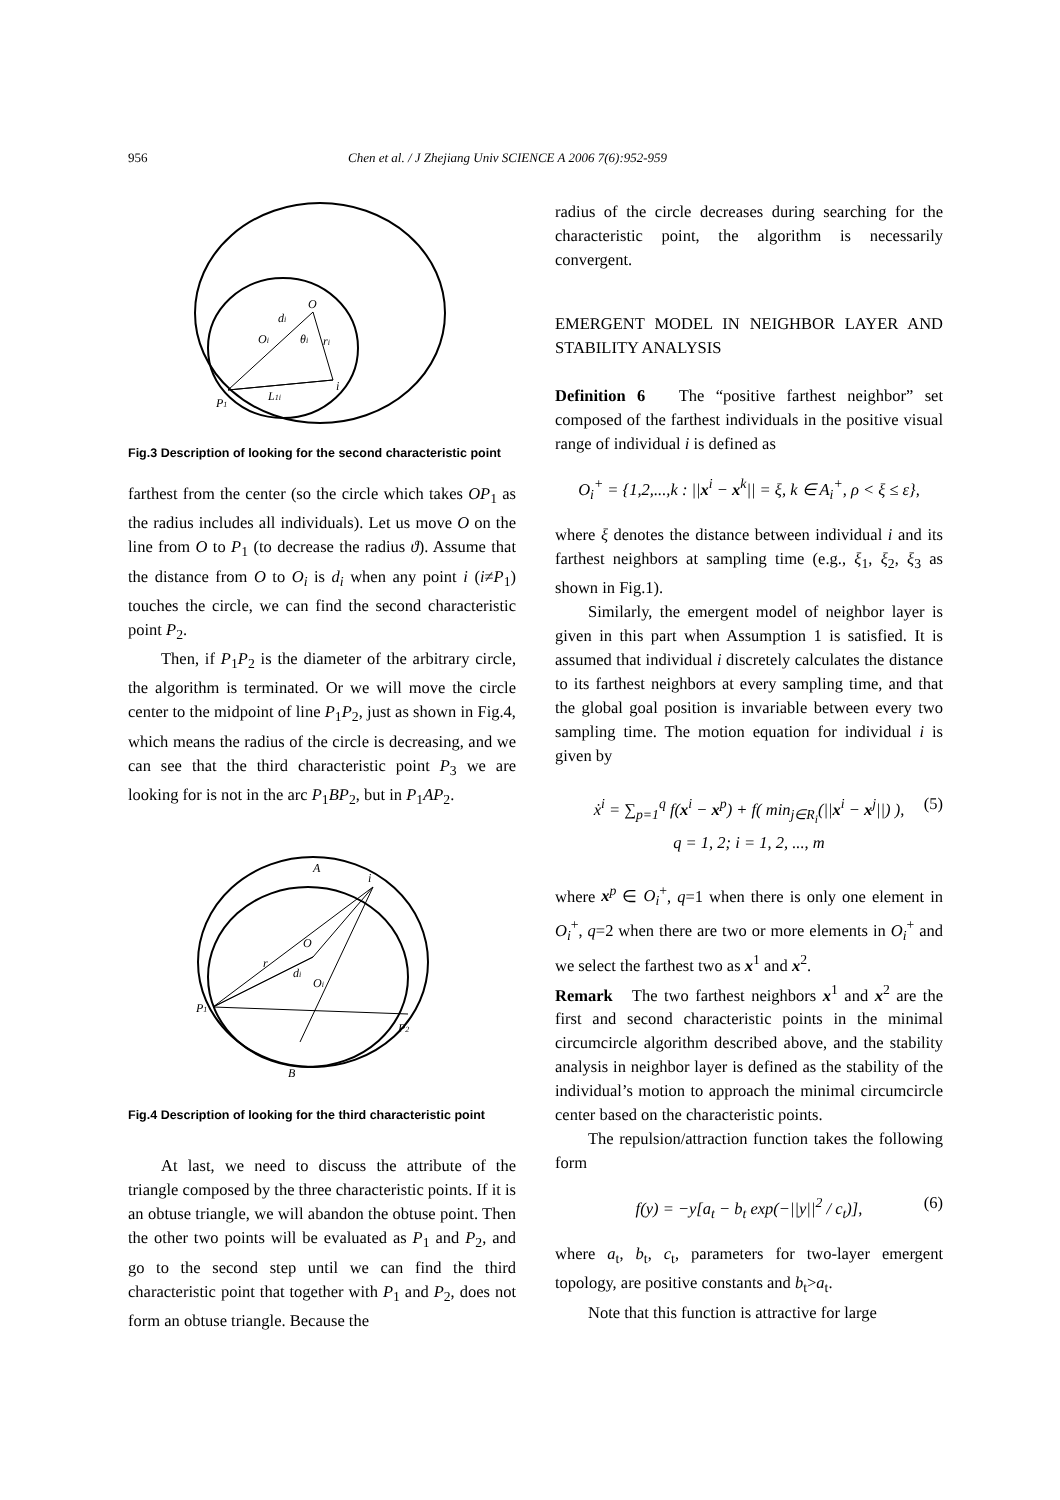956 Chen et al. / J Zhejiang Univ SCIENCE A 2006 7(6):952-959
O
di
Oi
θi
ri
i
P1
L1i
Fig.3 Description of looking for the second characteristic point
farthest from the center (so the circle which takes OP<sub>1</sub> as the radius includes all individuals). Let us move O on the line from O to P<sub>1</sub> (to decrease the radius ϑ). Assume that the distance from O to O<sub>i</sub> is d<sub>i</sub> when any point i (i≠P<sub>1</sub>) touches the circle, we can find the second characteristic point P<sub>2</sub>.
Then, if P<sub>1</sub>P<sub>2</sub> is the diameter of the arbitrary circle, the algorithm is terminated. Or we will move the circle center to the midpoint of line P<sub>1</sub>P<sub>2</sub>, just as shown in Fig.4, which means the radius of the circle is decreasing, and we can see that the third characteristic point P<sub>3</sub> we are looking for is not in the arc P<sub>1</sub>BP<sub>2</sub>, but in P<sub>1</sub>AP<sub>2</sub>.
A
i
O
r
di
Oi
P1
P2
B
Fig.4 Description of looking for the third characteristic point
At last, we need to discuss the attribute of the triangle composed by the three characteristic points. If it is an obtuse triangle, we will abandon the obtuse point. Then the other two points will be evaluated as P<sub>1</sub> and P<sub>2</sub>, and go to the second step until we can find the third characteristic point that together with P<sub>1</sub> and P<sub>2</sub>, does not form an obtuse triangle. Because the
radius of the circle decreases during searching for the characteristic point, the algorithm is necessarily convergent.
EMERGENT MODEL IN NEIGHBOR LAYER AND STABILITY ANALYSIS
Definition 6 The “positive farthest neighbor” set composed of the farthest individuals in the positive visual range of individual i is defined as
O<sub>i</sub><sup>+</sup> = {1,2,...,k : ||x<sup>i</sup> − x<sup>k</sup>|| = ξ, k ∈ A<sub>i</sub><sup>+</sup>, ρ < ξ ≤ ε},
where ξ denotes the distance between individual i and its farthest neighbors at sampling time (e.g., ξ<sub>1</sub>, ξ<sub>2</sub>, ξ<sub>3</sub> as shown in Fig.1).
Similarly, the emergent model of neighbor layer is given in this part when Assumption 1 is satisfied. It is assumed that individual i discretely calculates the distance to its farthest neighbors at every sampling time, and that the global goal position is invariable between every two sampling time. The motion equation for individual i is given by
ẋ<sup>i</sup> = ∑<sub>p=1</sub><sup>q</sup> f(x<sup>i</sup> − x<sup>p</sup>) + f( min<sub>j∈R<sub>i</sub></sub>(||x<sup>i</sup> − x<sup>j</sup>||) ), (5)
q = 1, 2; i = 1, 2, ..., m
where x<sup>p</sup> ∈ O<sub>i</sub><sup>+</sup>, q=1 when there is only one element in O<sub>i</sub><sup>+</sup>, q=2 when there are two or more elements in O<sub>i</sub><sup>+</sup> and we select the farthest two as x<sup>1</sup> and x<sup>2</sup>.
Remark The two farthest neighbors x<sup>1</sup> and x<sup>2</sup> are the first and second characteristic points in the minimal circumcircle algorithm described above, and the stability analysis in neighbor layer is defined as the stability of the individual’s motion to approach the minimal circumcircle center based on the characteristic points.
The repulsion/attraction function takes the following form
f(y) = −y[a<sub>t</sub> − b<sub>t</sub> exp(−||y||<sup>2</sup> / c<sub>t</sub>)], (6)
where a<sub>t</sub>, b<sub>t</sub>, c<sub>t</sub>, parameters for two-layer emergent topology, are positive constants and b<sub>t</sub>>a<sub>t</sub>.
Note that this function is attractive for large